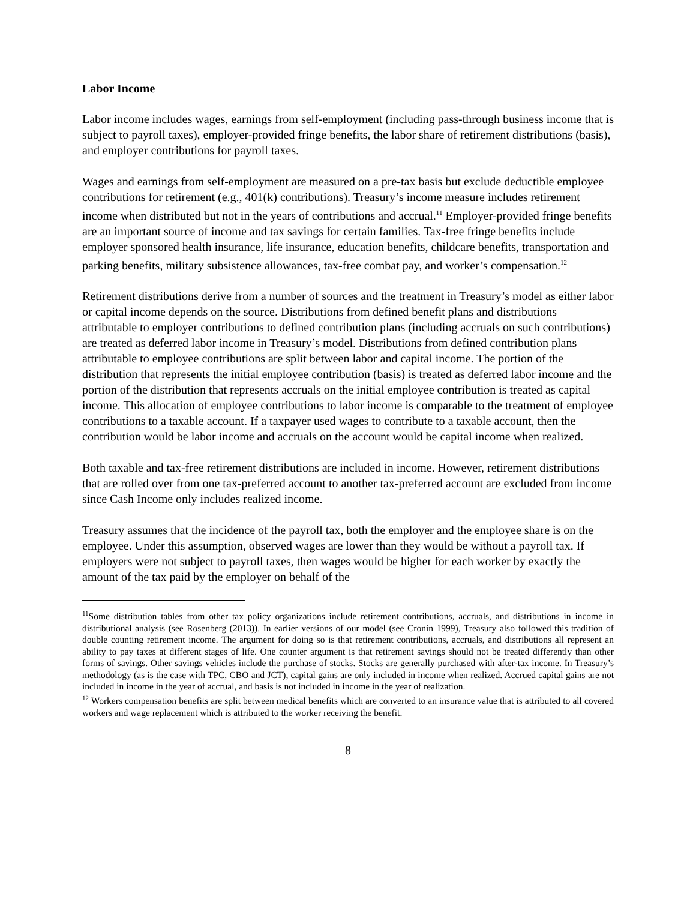Labor Income
Labor income includes wages, earnings from self-employment (including pass-through business income that is subject to payroll taxes), employer-provided fringe benefits, the labor share of retirement distributions (basis), and employer contributions for payroll taxes.
Wages and earnings from self-employment are measured on a pre-tax basis but exclude deductible employee contributions for retirement (e.g., 401(k) contributions). Treasury’s income measure includes retirement income when distributed but not in the years of contributions and accrual.<sup>11</sup> Employer-provided fringe benefits are an important source of income and tax savings for certain families. Tax-free fringe benefits include employer sponsored health insurance, life insurance, education benefits, childcare benefits, transportation and parking benefits, military subsistence allowances, tax-free combat pay, and worker’s compensation.<sup>12</sup>
Retirement distributions derive from a number of sources and the treatment in Treasury’s model as either labor or capital income depends on the source. Distributions from defined benefit plans and distributions attributable to employer contributions to defined contribution plans (including accruals on such contributions) are treated as deferred labor income in Treasury’s model. Distributions from defined contribution plans attributable to employee contributions are split between labor and capital income. The portion of the distribution that represents the initial employee contribution (basis) is treated as deferred labor income and the portion of the distribution that represents accruals on the initial employee contribution is treated as capital income. This allocation of employee contributions to labor income is comparable to the treatment of employee contributions to a taxable account. If a taxpayer used wages to contribute to a taxable account, then the contribution would be labor income and accruals on the account would be capital income when realized.
Both taxable and tax-free retirement distributions are included in income. However, retirement distributions that are rolled over from one tax-preferred account to another tax-preferred account are excluded from income since Cash Income only includes realized income.
Treasury assumes that the incidence of the payroll tax, both the employer and the employee share is on the employee. Under this assumption, observed wages are lower than they would be without a payroll tax. If employers were not subject to payroll taxes, then wages would be higher for each worker by exactly the amount of the tax paid by the employer on behalf of the
<sup>11</sup> Some distribution tables from other tax policy organizations include retirement contributions, accruals, and distributions in income in distributional analysis (see Rosenberg (2013)). In earlier versions of our model (see Cronin 1999), Treasury also followed this tradition of double counting retirement income. The argument for doing so is that retirement contributions, accruals, and distributions all represent an ability to pay taxes at different stages of life. One counter argument is that retirement savings should not be treated differently than other forms of savings. Other savings vehicles include the purchase of stocks. Stocks are generally purchased with after-tax income. In Treasury’s methodology (as is the case with TPC, CBO and JCT), capital gains are only included in income when realized. Accrued capital gains are not included in income in the year of accrual, and basis is not included in income in the year of realization.
<sup>12</sup> Workers compensation benefits are split between medical benefits which are converted to an insurance value that is attributed to all covered workers and wage replacement which is attributed to the worker receiving the benefit.
8